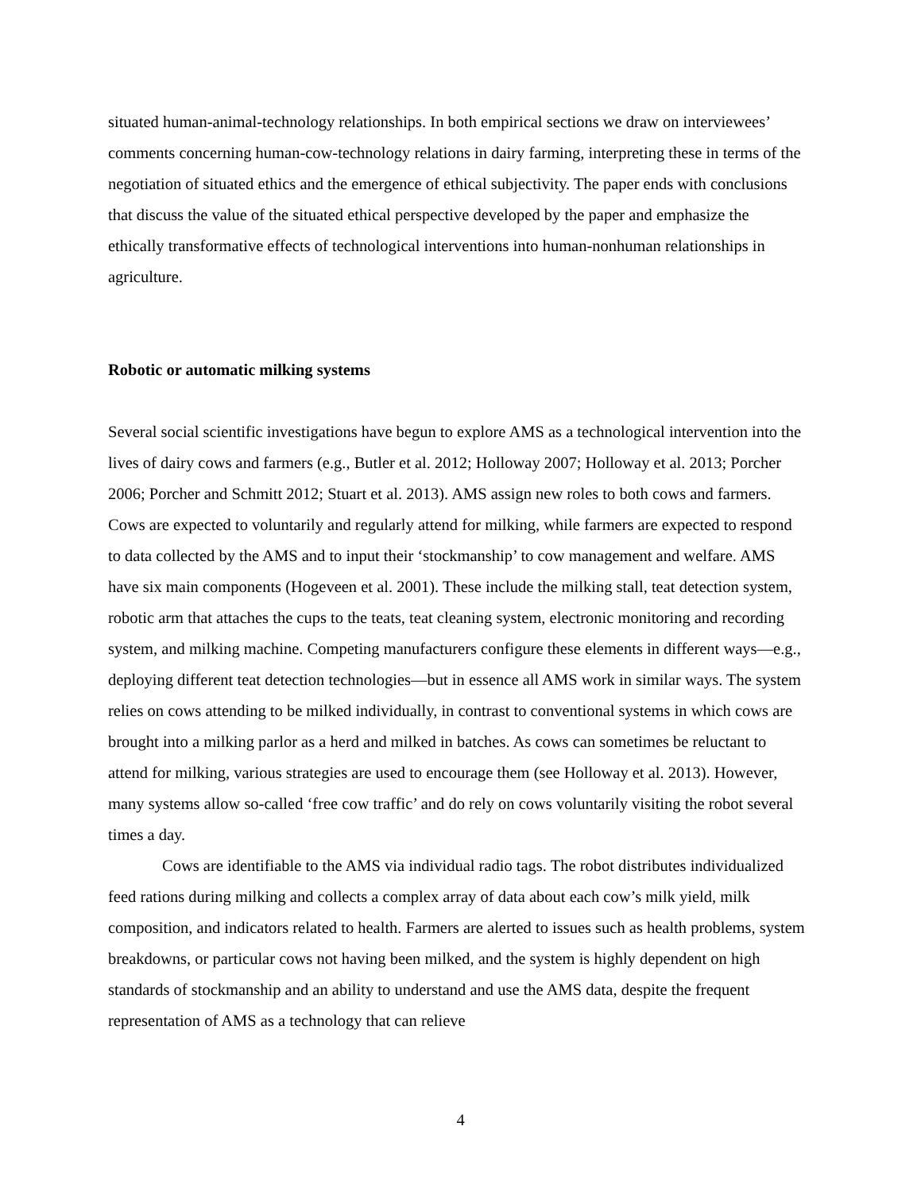situated human-animal-technology relationships. In both empirical sections we draw on interviewees’ comments concerning human-cow-technology relations in dairy farming, interpreting these in terms of the negotiation of situated ethics and the emergence of ethical subjectivity. The paper ends with conclusions that discuss the value of the situated ethical perspective developed by the paper and emphasize the ethically transformative effects of technological interventions into human-nonhuman relationships in agriculture.
Robotic or automatic milking systems
Several social scientific investigations have begun to explore AMS as a technological intervention into the lives of dairy cows and farmers (e.g., Butler et al. 2012; Holloway 2007; Holloway et al. 2013; Porcher 2006; Porcher and Schmitt 2012; Stuart et al. 2013). AMS assign new roles to both cows and farmers. Cows are expected to voluntarily and regularly attend for milking, while farmers are expected to respond to data collected by the AMS and to input their ‘stockmanship’ to cow management and welfare. AMS have six main components (Hogeveen et al. 2001). These include the milking stall, teat detection system, robotic arm that attaches the cups to the teats, teat cleaning system, electronic monitoring and recording system, and milking machine. Competing manufacturers configure these elements in different ways—e.g., deploying different teat detection technologies—but in essence all AMS work in similar ways. The system relies on cows attending to be milked individually, in contrast to conventional systems in which cows are brought into a milking parlor as a herd and milked in batches. As cows can sometimes be reluctant to attend for milking, various strategies are used to encourage them (see Holloway et al. 2013). However, many systems allow so-called ‘free cow traffic’ and do rely on cows voluntarily visiting the robot several times a day.
Cows are identifiable to the AMS via individual radio tags. The robot distributes individualized feed rations during milking and collects a complex array of data about each cow’s milk yield, milk composition, and indicators related to health. Farmers are alerted to issues such as health problems, system breakdowns, or particular cows not having been milked, and the system is highly dependent on high standards of stockmanship and an ability to understand and use the AMS data, despite the frequent representation of AMS as a technology that can relieve
4